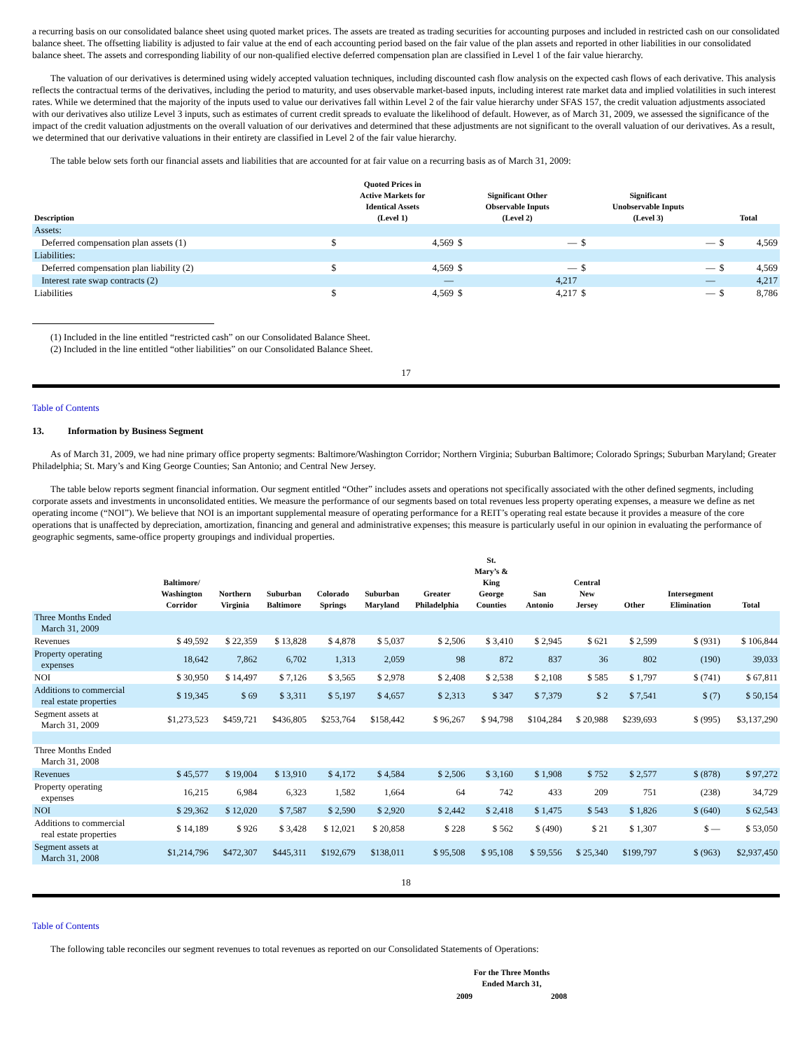a recurring basis on our consolidated balance sheet using quoted market prices. The assets are treated as trading securities for accounting purposes and included in restricted cash on our consolidated balance sheet. The offsetting liability is adjusted to fair value at the end of each accounting period based on the fair value of the plan assets and reported in other liabilities in our consolidated balance sheet. The assets and corresponding liability of our non-qualified elective deferred compensation plan are classified in Level 1 of the fair value hierarchy.
The valuation of our derivatives is determined using widely accepted valuation techniques, including discounted cash flow analysis on the expected cash flows of each derivative. This analysis reflects the contractual terms of the derivatives, including the period to maturity, and uses observable market-based inputs, including interest rate market data and implied volatilities in such interest rates. While we determined that the majority of the inputs used to value our derivatives fall within Level 2 of the fair value hierarchy under SFAS 157, the credit valuation adjustments associated with our derivatives also utilize Level 3 inputs, such as estimates of current credit spreads to evaluate the likelihood of default. However, as of March 31, 2009, we assessed the significance of the impact of the credit valuation adjustments on the overall valuation of our derivatives and determined that these adjustments are not significant to the overall valuation of our derivatives. As a result, we determined that our derivative valuations in their entirety are classified in Level 2 of the fair value hierarchy.
The table below sets forth our financial assets and liabilities that are accounted for at fair value on a recurring basis as of March 31, 2009:
| Description | Quoted Prices in Active Markets for Identical Assets (Level 1) | | Significant Other Observable Inputs (Level 2) | | Significant Unobservable Inputs (Level 3) | | Total | |
| --- | --- | --- | --- | --- | --- | --- | --- | --- |
| Assets: | | | | | | | | |
| Deferred compensation plan assets (1) | $ | 4,569 | $ | — | $ | — | $ | 4,569 |
| Liabilities: | | | | | | | | |
| Deferred compensation plan liability (2) | $ | 4,569 | $ | — | $ | — | $ | 4,569 |
| Interest rate swap contracts (2) | | — | | 4,217 | | — | | 4,217 |
| Liabilities | $ | 4,569 | $ | 4,217 | $ | — | $ | 8,786 |
(1) Included in the line entitled “restricted cash” on our Consolidated Balance Sheet.
(2) Included in the line entitled “other liabilities” on our Consolidated Balance Sheet.
17
Table of Contents
13. Information by Business Segment
As of March 31, 2009, we had nine primary office property segments: Baltimore/Washington Corridor; Northern Virginia; Suburban Baltimore; Colorado Springs; Suburban Maryland; Greater Philadelphia; St. Mary’s and King George Counties; San Antonio; and Central New Jersey.
The table below reports segment financial information. Our segment entitled “Other” includes assets and operations not specifically associated with the other defined segments, including corporate assets and investments in unconsolidated entities. We measure the performance of our segments based on total revenues less property operating expenses, a measure we define as net operating income (“NOI”). We believe that NOI is an important supplemental measure of operating performance for a REIT’s operating real estate because it provides a measure of the core operations that is unaffected by depreciation, amortization, financing and general and administrative expenses; this measure is particularly useful in our opinion in evaluating the performance of geographic segments, same-office property groupings and individual properties.
| | Baltimore/ Washington Corridor | Northern Virginia | Suburban Baltimore | Colorado Springs | Suburban Maryland | Greater Philadelphia | St. Mary’s & King George Counties | San Antonio | Central New Jersey | Other | Intersegment Elimination | Total |
| --- | --- | --- | --- | --- | --- | --- | --- | --- | --- | --- | --- | --- |
| Three Months Ended March 31, 2009 | | | | | | | | | | | | |
| Revenues | $ 49,592 | $ 22,359 | $ 13,828 | $ 4,878 | $ 5,037 | $ 2,506 | $ 3,410 | $ 2,945 | $ 621 | $ 2,599 | $ (931) | $ 106,844 |
| Property operating expenses | 18,642 | 7,862 | 6,702 | 1,313 | 2,059 | 98 | 872 | 837 | 36 | 802 | (190) | 39,033 |
| NOI | $ 30,950 | $ 14,497 | $ 7,126 | $ 3,565 | $ 2,978 | $ 2,408 | $ 2,538 | $ 2,108 | $ 585 | $ 1,797 | $ (741) | $ 67,811 |
| Additions to commercial real estate properties | $ 19,345 | $ 69 | $ 3,311 | $ 5,197 | $ 4,657 | $ 2,313 | $ 347 | $ 7,379 | $ 2 | $ 7,541 | $ (7) | $ 50,154 |
| Segment assets at March 31, 2009 | $1,273,523 | $459,721 | $436,805 | $253,764 | $158,442 | $ 96,267 | $ 94,798 | $104,284 | $ 20,988 | $239,693 | $ (995) | $3,137,290 |
| Three Months Ended March 31, 2008 | | | | | | | | | | | | |
| Revenues | $ 45,577 | $ 19,004 | $ 13,910 | $ 4,172 | $ 4,584 | $ 2,506 | $ 3,160 | $ 1,908 | $ 752 | $ 2,577 | $ (878) | $ 97,272 |
| Property operating expenses | 16,215 | 6,984 | 6,323 | 1,582 | 1,664 | 64 | 742 | 433 | 209 | 751 | (238) | 34,729 |
| NOI | $ 29,362 | $ 12,020 | $ 7,587 | $ 2,590 | $ 2,920 | $ 2,442 | $ 2,418 | $ 1,475 | $ 543 | $ 1,826 | $ (640) | $ 62,543 |
| Additions to commercial real estate properties | $ 14,189 | $ 926 | $ 3,428 | $ 12,021 | $ 20,858 | $ 228 | $ 562 | $ (490) | $ 21 | $ 1,307 | $ — | $ 53,050 |
| Segment assets at March 31, 2008 | $1,214,796 | $472,307 | $445,311 | $192,679 | $138,011 | $ 95,508 | $ 95,108 | $ 59,556 | $ 25,340 | $199,797 | $ (963) | $2,937,450 |
18
Table of Contents
The following table reconciles our segment revenues to total revenues as reported on our Consolidated Statements of Operations:
| For the Three Months Ended March 31, | |
| --- | --- |
| 2009 | 2008 |